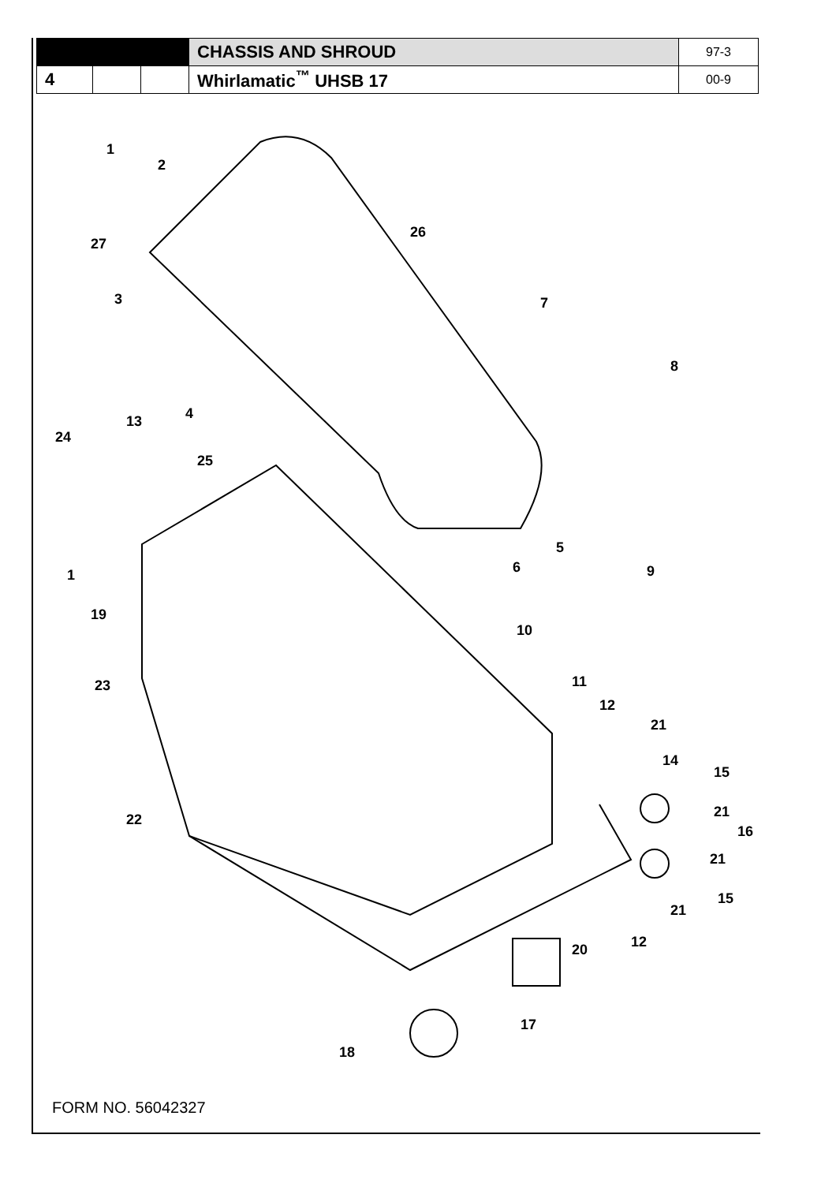| | | | CHASSIS AND SHROUD | 97-3 |
| 4 | | | Whirlamatic<sup>™</sup> UHSB 17 | 00-9 |
1
2
27
3
26
7
8
4
13
24
25
5
6
9
1
19
10
23
11
12
21
14
15
21
16
21
22
15
21
12
20
17
18
FORM NO. 56042327